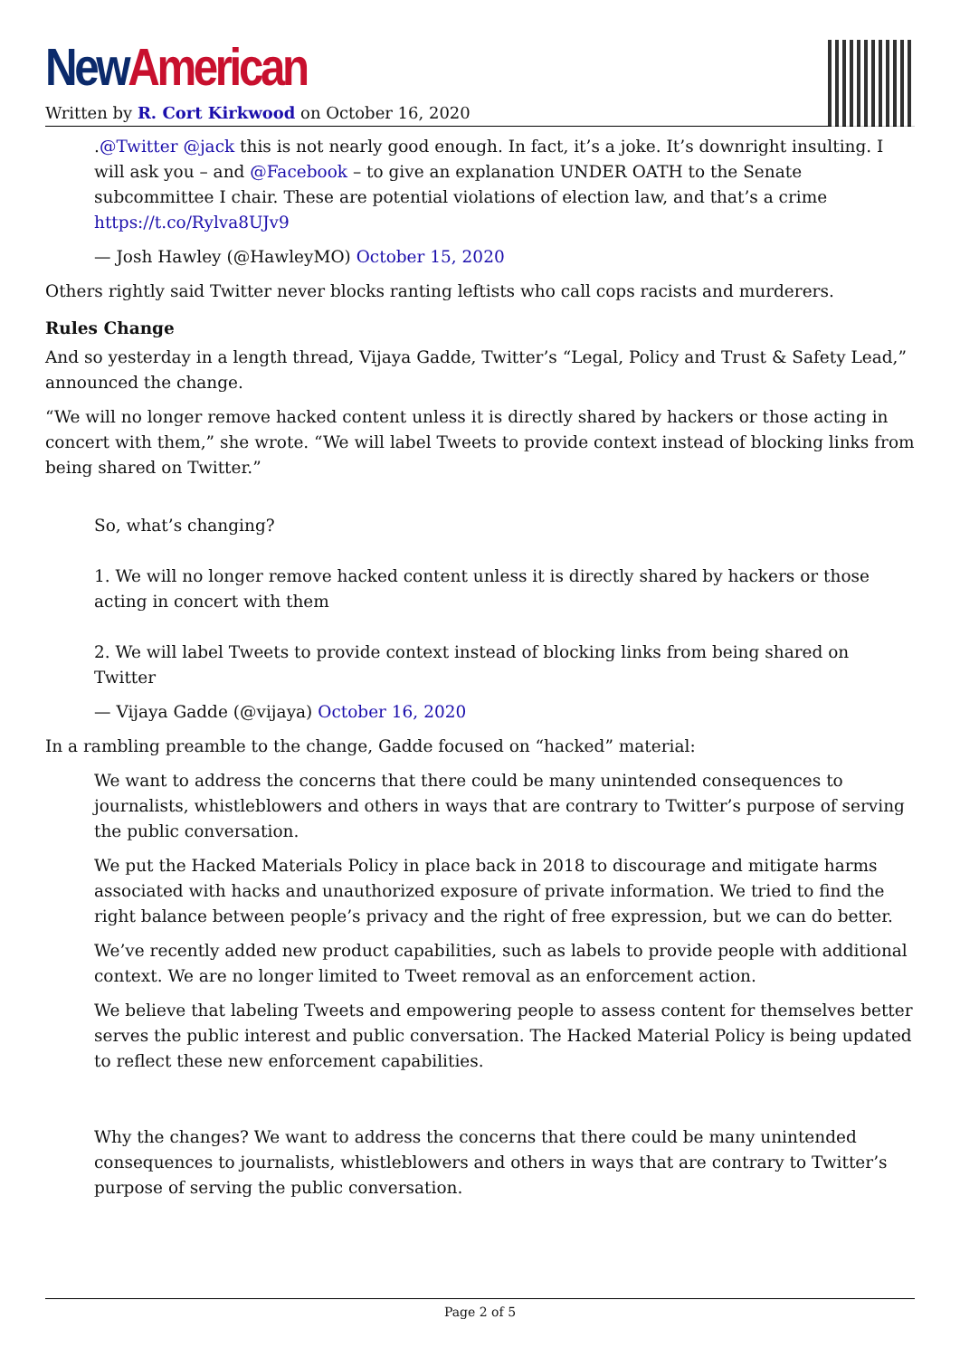New American
Written by R. Cort Kirkwood on October 16, 2020
.@Twitter @jack this is not nearly good enough. In fact, it’s a joke. It’s downright insulting. I will ask you – and @Facebook – to give an explanation UNDER OATH to the Senate subcommittee I chair. These are potential violations of election law, and that’s a crime https://t.co/Rylva8UJv9
— Josh Hawley (@HawleyMO) October 15, 2020
Others rightly said Twitter never blocks ranting leftists who call cops racists and murderers.
Rules Change
And so yesterday in a length thread, Vijaya Gadde, Twitter’s “Legal, Policy and Trust & Safety Lead,” announced the change.
“We will no longer remove hacked content unless it is directly shared by hackers or those acting in concert with them,” she wrote. “We will label Tweets to provide context instead of blocking links from being shared on Twitter.”
So, what’s changing?
1. We will no longer remove hacked content unless it is directly shared by hackers or those acting in concert with them
2. We will label Tweets to provide context instead of blocking links from being shared on Twitter
— Vijaya Gadde (@vijaya) October 16, 2020
In a rambling preamble to the change, Gadde focused on “hacked” material:
We want to address the concerns that there could be many unintended consequences to journalists, whistleblowers and others in ways that are contrary to Twitter’s purpose of serving the public conversation.
We put the Hacked Materials Policy in place back in 2018 to discourage and mitigate harms associated with hacks and unauthorized exposure of private information. We tried to find the right balance between people’s privacy and the right of free expression, but we can do better.
We’ve recently added new product capabilities, such as labels to provide people with additional context. We are no longer limited to Tweet removal as an enforcement action.
We believe that labeling Tweets and empowering people to assess content for themselves better serves the public interest and public conversation. The Hacked Material Policy is being updated to reflect these new enforcement capabilities.
Why the changes? We want to address the concerns that there could be many unintended consequences to journalists, whistleblowers and others in ways that are contrary to Twitter’s purpose of serving the public conversation.
Page 2 of 5